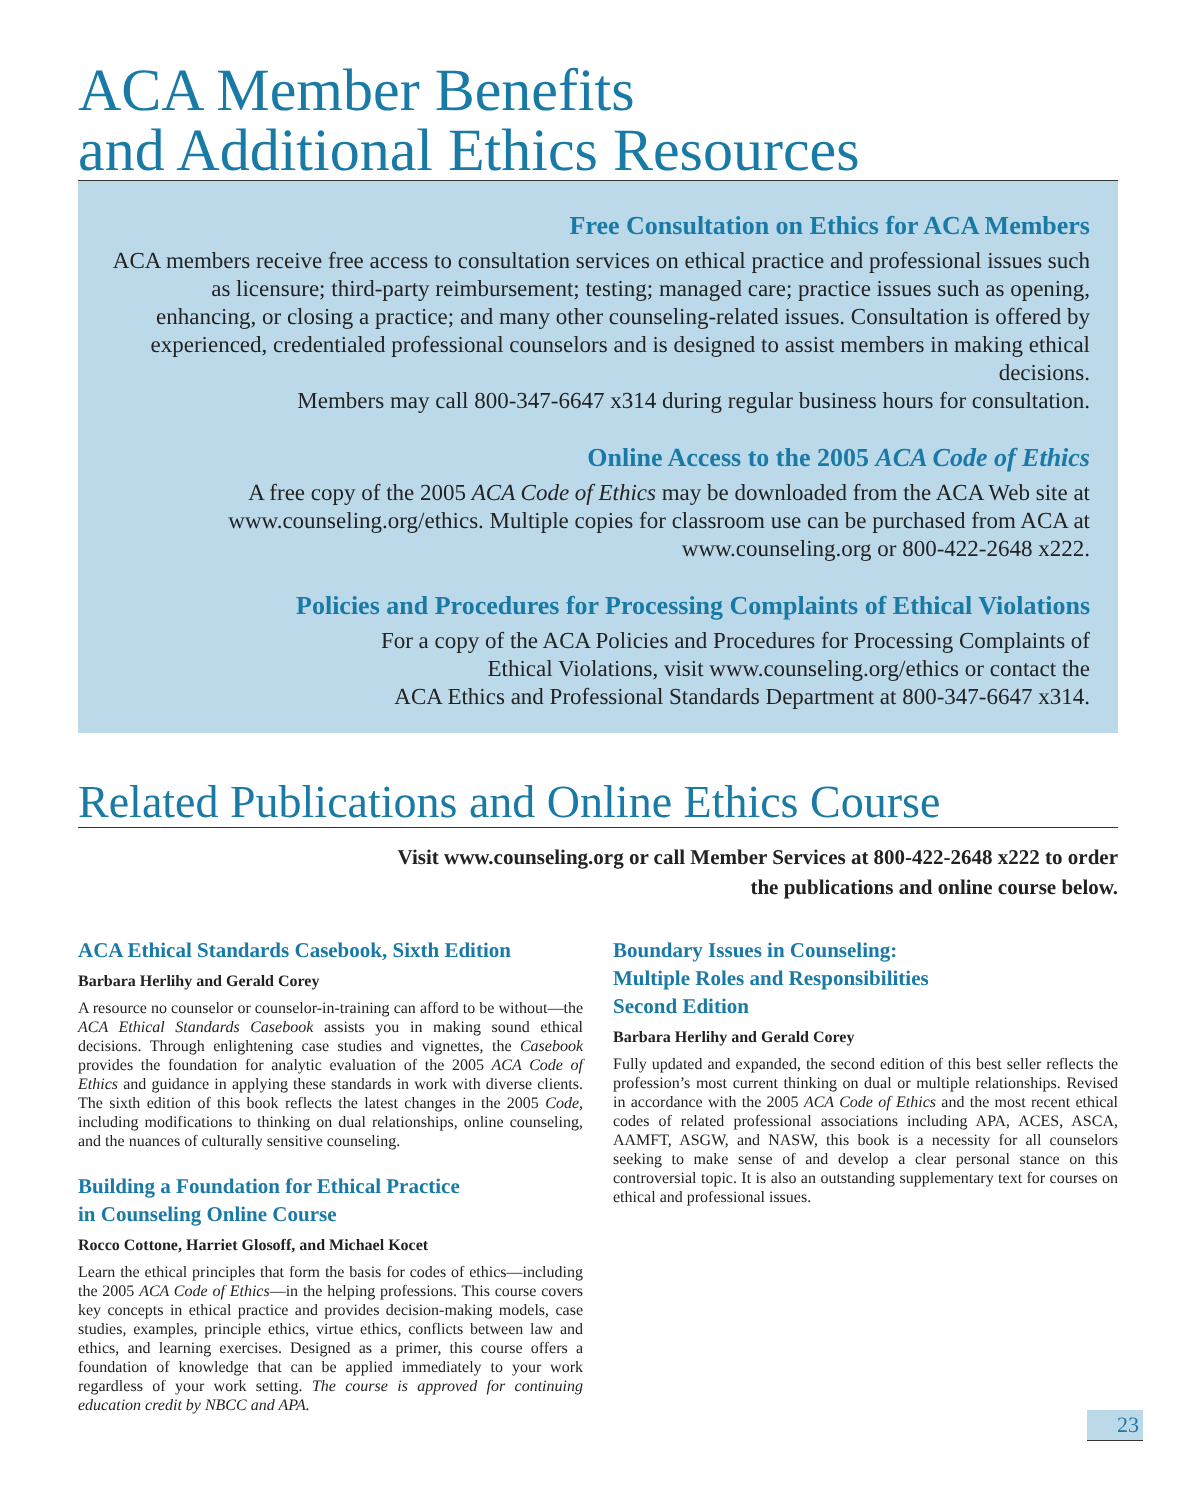ACA Member Benefits
and Additional Ethics Resources
Free Consultation on Ethics for ACA Members
ACA members receive free access to consultation services on ethical practice and professional issues such as licensure; third-party reimbursement; testing; managed care; practice issues such as opening, enhancing, or closing a practice; and many other counseling-related issues. Consultation is offered by experienced, credentialed professional counselors and is designed to assist members in making ethical decisions.
Members may call 800-347-6647 x314 during regular business hours for consultation.
Online Access to the 2005 ACA Code of Ethics
A free copy of the 2005 ACA Code of Ethics may be downloaded from the ACA Web site at www.counseling.org/ethics. Multiple copies for classroom use can be purchased from ACA at www.counseling.org or 800-422-2648 x222.
Policies and Procedures for Processing Complaints of Ethical Violations
For a copy of the ACA Policies and Procedures for Processing Complaints of
Ethical Violations, visit www.counseling.org/ethics or contact the
ACA Ethics and Professional Standards Department at 800-347-6647 x314.
Related Publications and Online Ethics Course
Visit www.counseling.org or call Member Services at 800-422-2648 x222 to order
the publications and online course below.
ACA Ethical Standards Casebook, Sixth Edition
Barbara Herlihy and Gerald Corey
A resource no counselor or counselor-in-training can afford to be without—the ACA Ethical Standards Casebook assists you in making sound ethical decisions. Through enlightening case studies and vignettes, the Casebook provides the foundation for analytic evaluation of the 2005 ACA Code of Ethics and guidance in applying these standards in work with diverse clients. The sixth edition of this book reflects the latest changes in the 2005 Code, including modifications to thinking on dual relationships, online counseling, and the nuances of culturally sensitive counseling.
Building a Foundation for Ethical Practice
in Counseling Online Course
Rocco Cottone, Harriet Glosoff, and Michael Kocet
Learn the ethical principles that form the basis for codes of ethics—including the 2005 ACA Code of Ethics—in the helping professions. This course covers key concepts in ethical practice and provides decision-making models, case studies, examples, principle ethics, virtue ethics, conflicts between law and ethics, and learning exercises. Designed as a primer, this course offers a foundation of knowledge that can be applied immediately to your work regardless of your work setting. The course is approved for continuing education credit by NBCC and APA.
Boundary Issues in Counseling:
Multiple Roles and Responsibilities
Second Edition
Barbara Herlihy and Gerald Corey
Fully updated and expanded, the second edition of this best seller reflects the profession’s most current thinking on dual or multiple relationships. Revised in accordance with the 2005 ACA Code of Ethics and the most recent ethical codes of related professional associations including APA, ACES, ASCA, AAMFT, ASGW, and NASW, this book is a necessity for all counselors seeking to make sense of and develop a clear personal stance on this controversial topic. It is also an outstanding supplementary text for courses on ethical and professional issues.
23